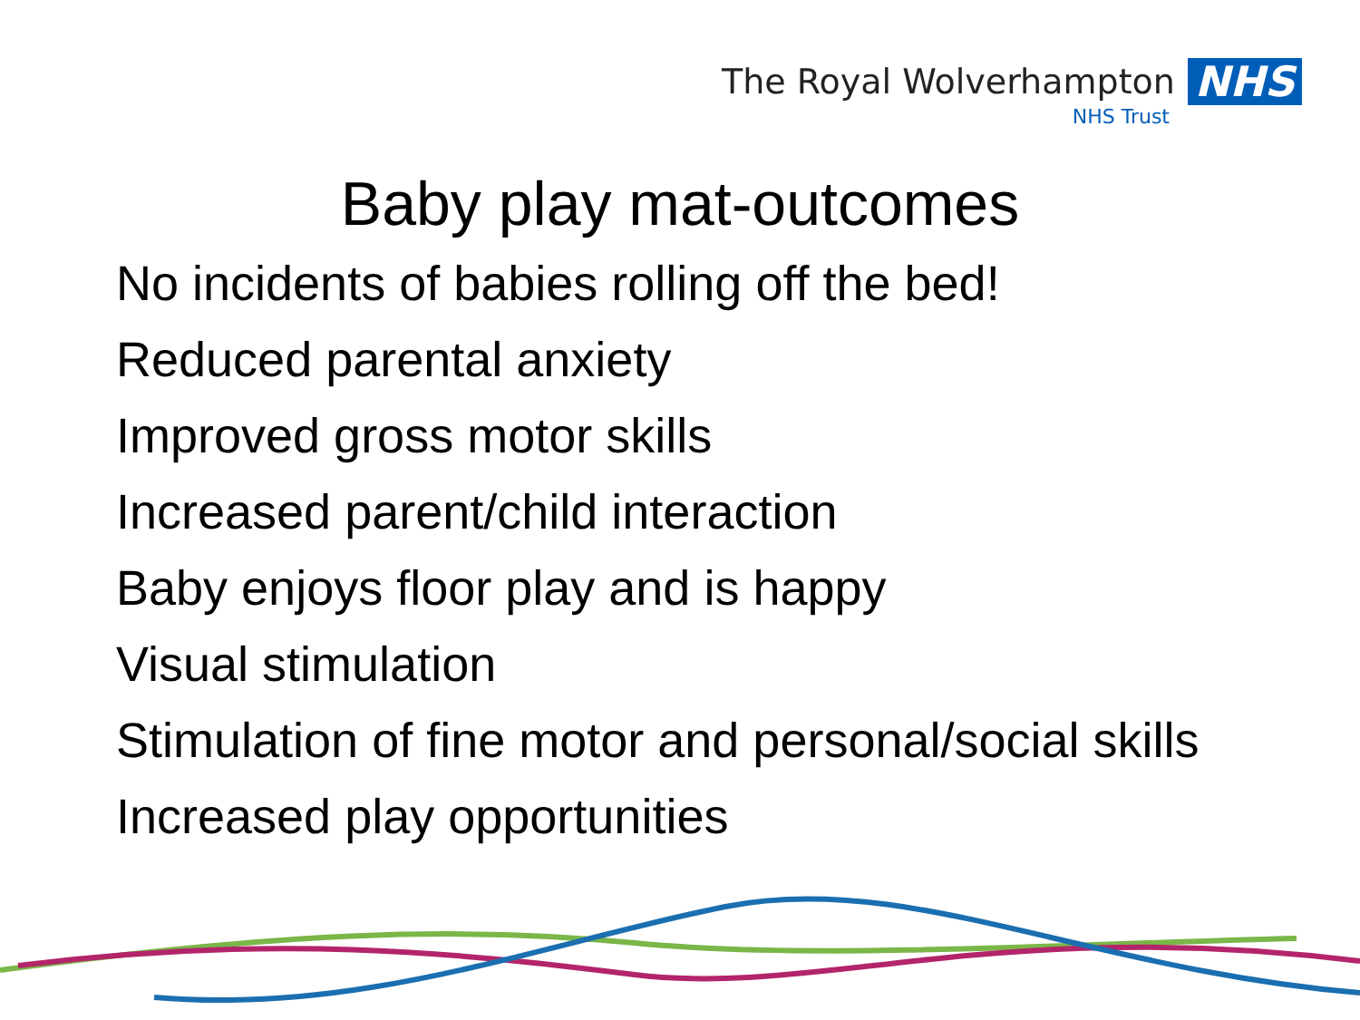The Royal Wolverhampton NHS
NHS Trust
Baby play mat-outcomes
No incidents of babies rolling off the bed!
Reduced parental anxiety
Improved gross motor skills
Increased parent/child interaction
Baby enjoys floor play and is happy
Visual stimulation
Stimulation of fine motor and personal/social skills
Increased play opportunities